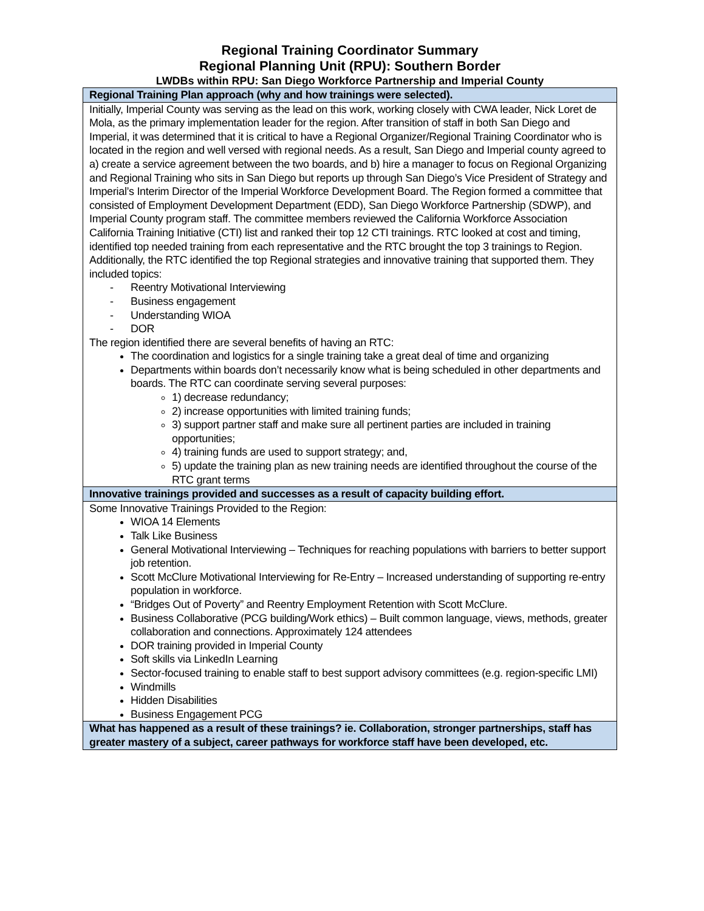Regional Training Coordinator Summary
Regional Planning Unit (RPU): Southern Border
LWDBs within RPU: San Diego Workforce Partnership and Imperial County
| Regional Training Plan approach (why and how trainings were selected). |
| --- |
| Initially, Imperial County was serving as the lead on this work, working closely with CWA leader, Nick Loret de Mola, as the primary implementation leader for the region. After transition of staff in both San Diego and Imperial, it was determined that it is critical to have a Regional Organizer/Regional Training Coordinator who is located in the region and well versed with regional needs. As a result, San Diego and Imperial county agreed to a) create a service agreement between the two boards, and b) hire a manager to focus on Regional Organizing and Regional Training who sits in San Diego but reports up through San Diego’s Vice President of Strategy and Imperial’s Interim Director of the Imperial Workforce Development Board. The Region formed a committee that consisted of Employment Development Department (EDD), San Diego Workforce Partnership (SDWP), and Imperial County program staff. The committee members reviewed the California Workforce Association California Training Initiative (CTI) list and ranked their top 12 CTI trainings. RTC looked at cost and timing, identified top needed training from each representative and the RTC brought the top 3 trainings to Region. Additionally, the RTC identified the top Regional strategies and innovative training that supported them. They included topics: - Reentry Motivational Interviewing - Business engagement - Understanding WIOA - DOR The region identified there are several benefits of having an RTC: The coordination and logistics for a single training take a great deal of time and organizing Departments within boards don’t necessarily know what is being scheduled in other departments and boards. The RTC can coordinate serving several purposes: 1) decrease redundancy; 2) increase opportunities with limited training funds; 3) support partner staff and make sure all pertinent parties are included in training opportunities; 4) training funds are used to support strategy; and, 5) update the training plan as new training needs are identified throughout the course of the RTC grant terms |
| Innovative trainings provided and successes as a result of capacity building effort. |
| Some Innovative Trainings Provided to the Region: WIOA 14 Elements Talk Like Business General Motivational Interviewing – Techniques for reaching populations with barriers to better support job retention. Scott McClure Motivational Interviewing for Re-Entry – Increased understanding of supporting re-entry population in workforce. “Bridges Out of Poverty” and Reentry Employment Retention with Scott McClure. Business Collaborative (PCG building/Work ethics) – Built common language, views, methods, greater collaboration and connections. Approximately 124 attendees DOR training provided in Imperial County Soft skills via LinkedIn Learning Sector-focused training to enable staff to best support advisory committees (e.g. region-specific LMI) Windmills Hidden Disabilities Business Engagement PCG |
| What has happened as a result of these trainings? ie. Collaboration, stronger partnerships, staff has greater mastery of a subject, career pathways for workforce staff have been developed, etc. |